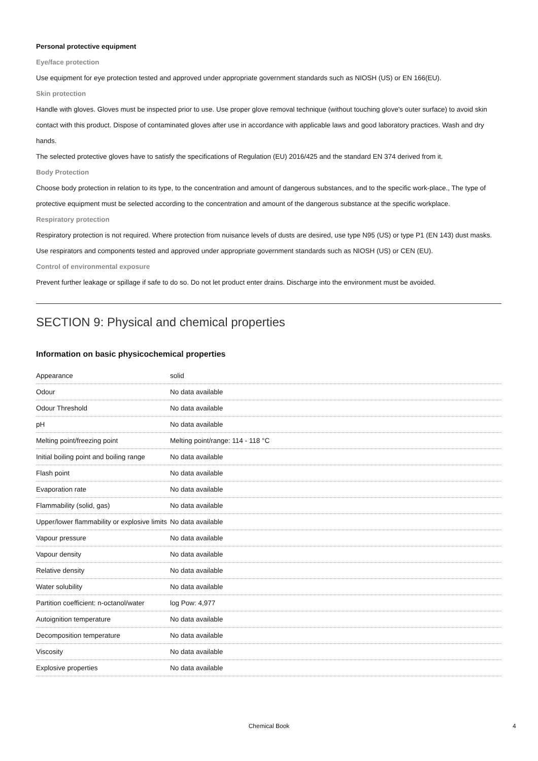Personal protective equipment
Eye/face protection
Use equipment for eye protection tested and approved under appropriate government standards such as NIOSH (US) or EN 166(EU).
Skin protection
Handle with gloves. Gloves must be inspected prior to use. Use proper glove removal technique (without touching glove's outer surface) to avoid skin contact with this product. Dispose of contaminated gloves after use in accordance with applicable laws and good laboratory practices. Wash and dry hands.
The selected protective gloves have to satisfy the specifications of Regulation (EU) 2016/425 and the standard EN 374 derived from it.
Body Protection
Choose body protection in relation to its type, to the concentration and amount of dangerous substances, and to the specific work-place., The type of protective equipment must be selected according to the concentration and amount of the dangerous substance at the specific workplace.
Respiratory protection
Respiratory protection is not required. Where protection from nuisance levels of dusts are desired, use type N95 (US) or type P1 (EN 143) dust masks. Use respirators and components tested and approved under appropriate government standards such as NIOSH (US) or CEN (EU).
Control of environmental exposure
Prevent further leakage or spillage if safe to do so. Do not let product enter drains. Discharge into the environment must be avoided.
SECTION 9: Physical and chemical properties
Information on basic physicochemical properties
| Appearance | solid |
| Odour | No data available |
| Odour Threshold | No data available |
| pH | No data available |
| Melting point/freezing point | Melting point/range: 114 - 118 °C |
| Initial boiling point and boiling range | No data available |
| Flash point | No data available |
| Evaporation rate | No data available |
| Flammability (solid, gas) | No data available |
| Upper/lower flammability or explosive limits | No data available |
| Vapour pressure | No data available |
| Vapour density | No data available |
| Relative density | No data available |
| Water solubility | No data available |
| Partition coefficient: n-octanol/water | log Pow: 4,977 |
| Autoignition temperature | No data available |
| Decomposition temperature | No data available |
| Viscosity | No data available |
| Explosive properties | No data available |
Chemical Book 4